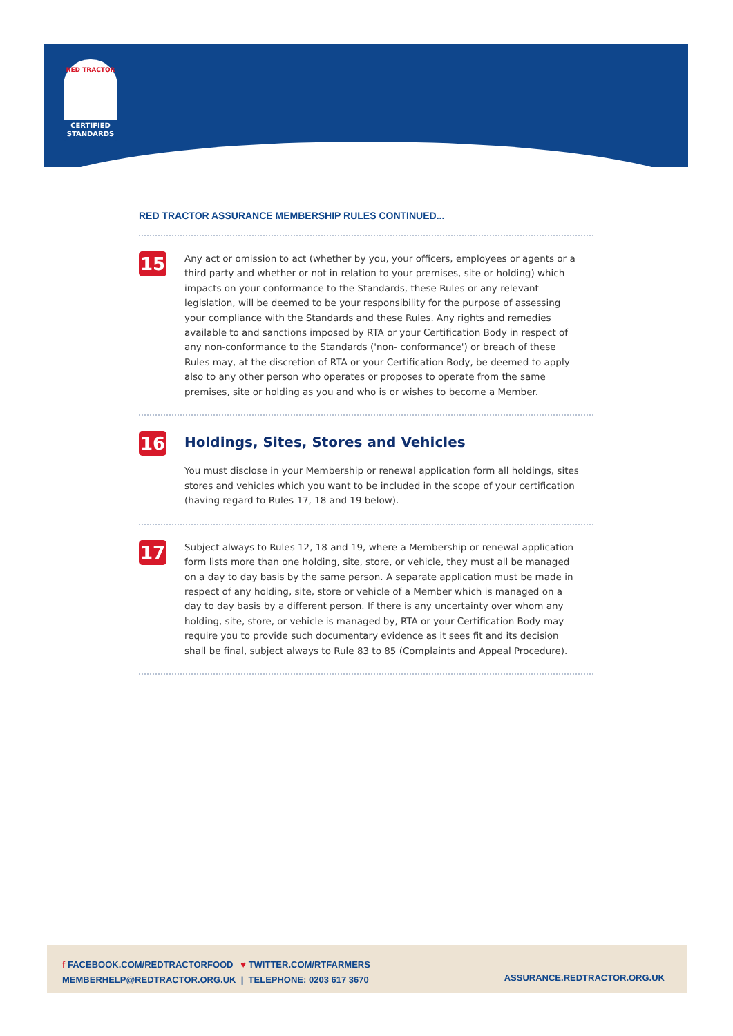RED TRACTOR
CERTIFIED
STANDARDS
RED TRACTOR ASSURANCE MEMBERSHIP RULES CONTINUED...
15
Any act or omission to act (whether by you, your officers, employees or agents or a third party and whether or not in relation to your premises, site or holding) which impacts on your conformance to the Standards, these Rules or any relevant legislation, will be deemed to be your responsibility for the purpose of assessing your compliance with the Standards and these Rules. Any rights and remedies available to and sanctions imposed by RTA or your Certification Body in respect of any non-conformance to the Standards ('non- conformance') or breach of these Rules may, at the discretion of RTA or your Certification Body, be deemed to apply also to any other person who operates or proposes to operate from the same premises, site or holding as you and who is or wishes to become a Member.
16
Holdings, Sites, Stores and Vehicles
You must disclose in your Membership or renewal application form all holdings, sites stores and vehicles which you want to be included in the scope of your certification (having regard to Rules 17, 18 and 19 below).
17
Subject always to Rules 12, 18 and 19, where a Membership or renewal application form lists more than one holding, site, store, or vehicle, they must all be managed on a day to day basis by the same person. A separate application must be made in respect of any holding, site, store or vehicle of a Member which is managed on a day to day basis by a different person. If there is any uncertainty over whom any holding, site, store, or vehicle is managed by, RTA or your Certification Body may require you to provide such documentary evidence as it sees fit and its decision shall be final, subject always to Rule 83 to 85 (Complaints and Appeal Procedure).
f FACEBOOK.COM/REDTRACTORFOOD ♥ TWITTER.COM/RTFARMERS
MEMBERHELP@REDTRACTOR.ORG.UK | TELEPHONE: 0203 617 3670
ASSURANCE.REDTRACTOR.ORG.UK